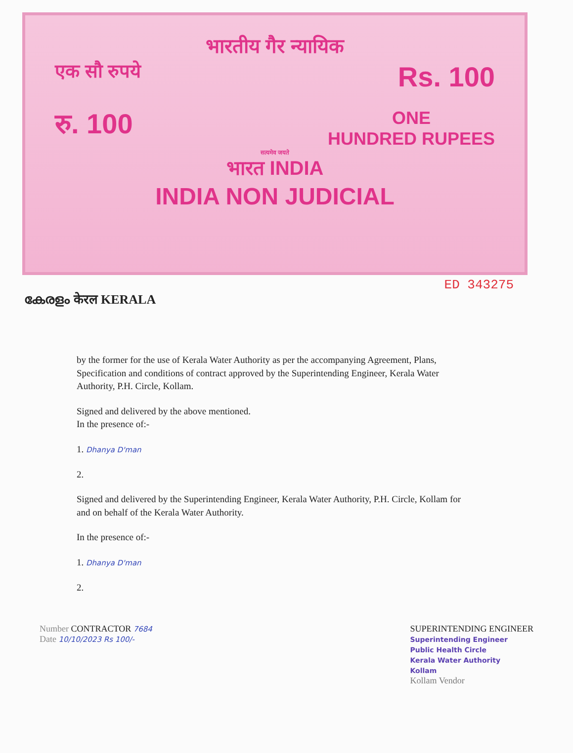भारतीय गैर न्यायिक
एक सौ रुपये Rs. 100
रु. 100 ONE
HUNDRED RUPEES
सत्यमेव जयते
भारत INDIA
INDIA NON JUDICIAL
ED 343275
കേരളം केरल KERALA
by the former for the use of Kerala Water Authority as per the accompanying Agreement, Plans, Specification and conditions of contract approved by the Superintending Engineer, Kerala Water Authority, P.H. Circle, Kollam.
Signed and delivered by the above mentioned.
In the presence of:-
1. Dhanya D'man
2.
Signed and delivered by the Superintending Engineer, Kerala Water Authority, P.H. Circle, Kollam for and on behalf of the Kerala Water Authority.
In the presence of:-
1. Dhanya D'man
2.
Number CONTRACTOR 7684
Date 10/10/2023 Rs 100/-
SUPERINTENDING ENGINEER
Superintending Engineer
Public Health Circle
Kerala Water Authority
Kollam
Kollam Vendor